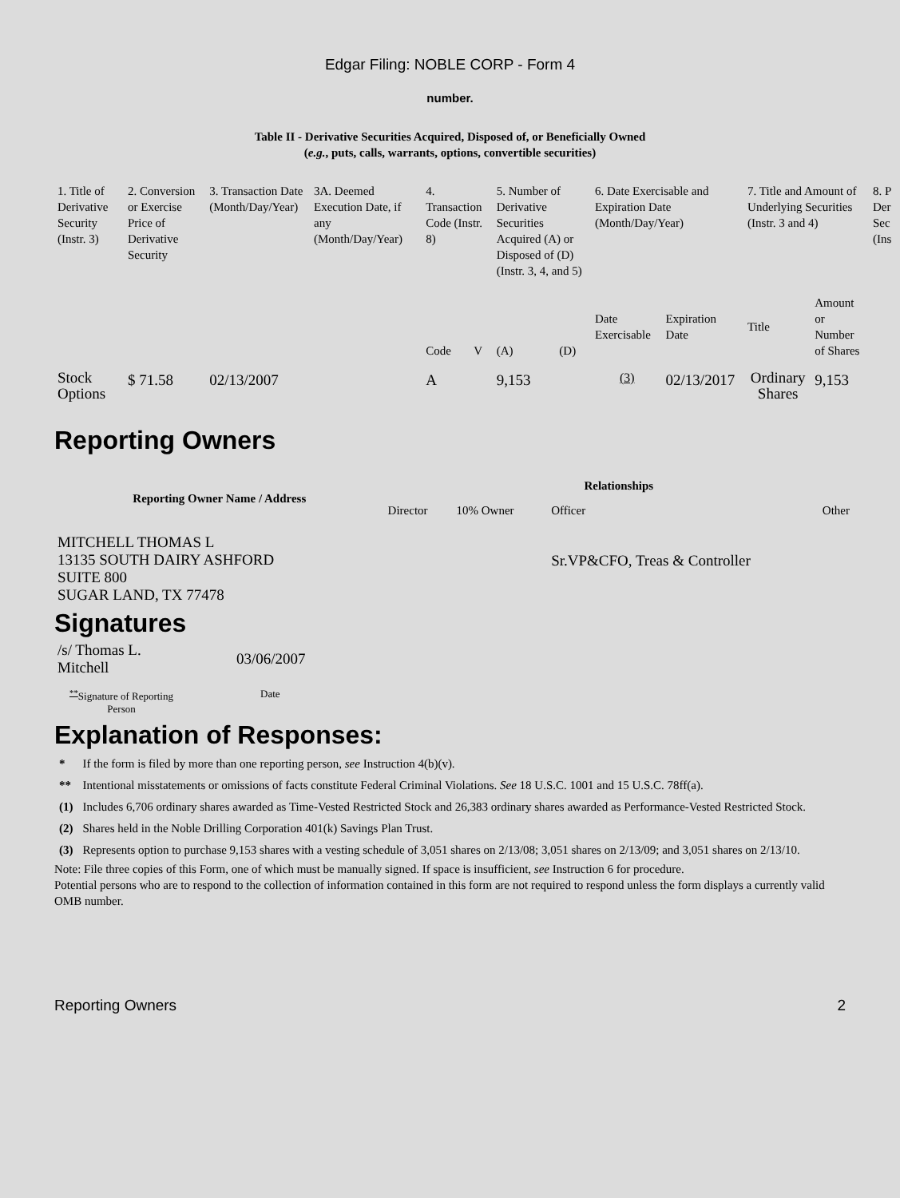Edgar Filing: NOBLE CORP - Form 4
number.
Table II - Derivative Securities Acquired, Disposed of, or Beneficially Owned
(e.g., puts, calls, warrants, options, convertible securities)
| 1. Title of Derivative Security (Instr. 3) | 2. Conversion or Exercise Price of Derivative Security | 3. Transaction Date (Month/Day/Year) | 3A. Deemed Execution Date, if any (Month/Day/Year) | 4. Transaction Code (Instr. 8) | | 5. Number of Derivative Securities Acquired (A) or Disposed of (D) (Instr. 3, 4, and 5) | | 6. Date Exercisable and Expiration Date (Month/Day/Year) | | 7. Title and Amount of Underlying Securities (Instr. 3 and 4) | | 8. P Der Sec (Ins |
| --- | --- | --- | --- | --- | --- | --- | --- | --- | --- | --- | --- | --- |
| | | | | Code | V | (A) | (D) | Date Exercisable | Expiration Date | Title | Amount or Number of Shares | |
| Stock Options | $ 71.58 | 02/13/2007 | | A | | 9,153 | | <sup>(3)</sup> | 02/13/2017 | Ordinary Shares | 9,153 | |
Reporting Owners
| Reporting Owner Name / Address | Relationships | | | |
| --- | --- | --- | --- | --- |
| | Director | 10% Owner | Officer | Other |
| MITCHELL THOMAS L 13135 SOUTH DAIRY ASHFORD SUITE 800 SUGAR LAND, TX 77478 | | | Sr.VP&CFO, Treas & Controller | |
Signatures
| /s/ Thomas L. Mitchell | 03/06/2007 |
| <sup>**</sup> Signature of Reporting Person | Date |
Explanation of Responses:
| * | If the form is filed by more than one reporting person, see Instruction 4(b)(v). |
| ** | Intentional misstatements or omissions of facts constitute Federal Criminal Violations. See 18 U.S.C. 1001 and 15 U.S.C. 78ff(a). |
| (1) | Includes 6,706 ordinary shares awarded as Time-Vested Restricted Stock and 26,383 ordinary shares awarded as Performance-Vested Restricted Stock. |
| (2) | Shares held in the Noble Drilling Corporation 401(k) Savings Plan Trust. |
| (3) | Represents option to purchase 9,153 shares with a vesting schedule of 3,051 shares on 2/13/08; 3,051 shares on 2/13/09; and 3,051 shares on 2/13/10. |
Note: File three copies of this Form, one of which must be manually signed. If space is insufficient, see Instruction 6 for procedure.
Potential persons who are to respond to the collection of information contained in this form are not required to respond unless the form displays a currently valid OMB number.
Reporting Owners 2